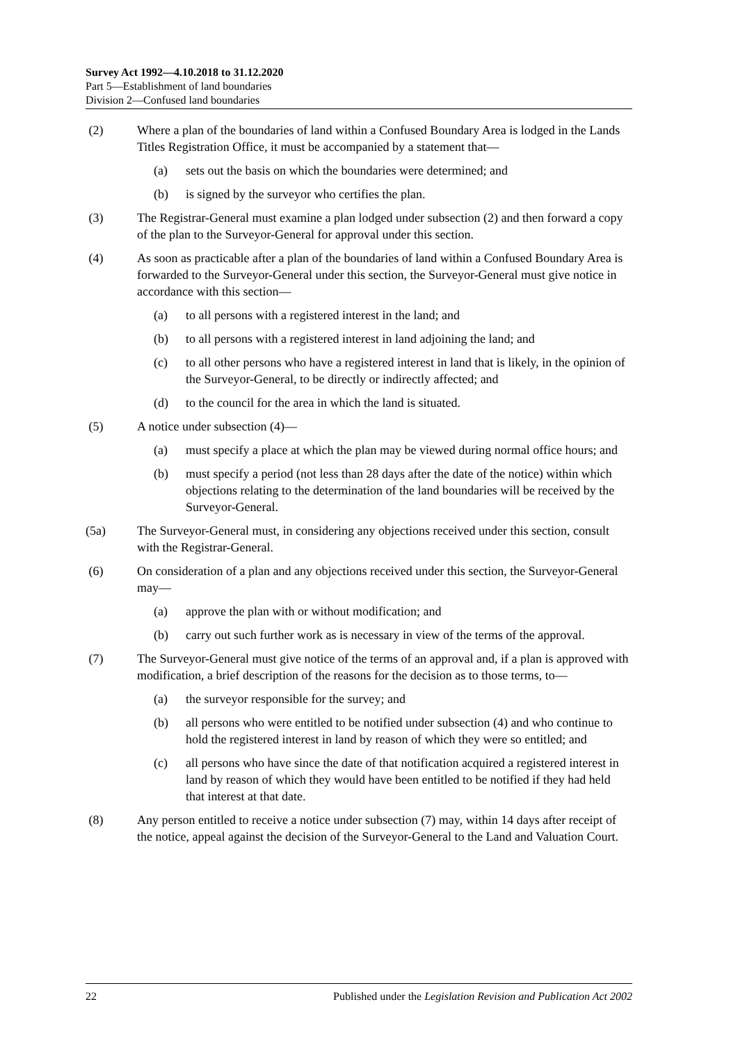Survey Act 1992—4.10.2018 to 31.12.2020
Part 5—Establishment of land boundaries
Division 2—Confused land boundaries
(2) Where a plan of the boundaries of land within a Confused Boundary Area is lodged in the Lands Titles Registration Office, it must be accompanied by a statement that—
(a) sets out the basis on which the boundaries were determined; and
(b) is signed by the surveyor who certifies the plan.
(3) The Registrar-General must examine a plan lodged under subsection (2) and then forward a copy of the plan to the Surveyor-General for approval under this section.
(4) As soon as practicable after a plan of the boundaries of land within a Confused Boundary Area is forwarded to the Surveyor-General under this section, the Surveyor-General must give notice in accordance with this section—
(a) to all persons with a registered interest in the land; and
(b) to all persons with a registered interest in land adjoining the land; and
(c) to all other persons who have a registered interest in land that is likely, in the opinion of the Surveyor-General, to be directly or indirectly affected; and
(d) to the council for the area in which the land is situated.
(5) A notice under subsection (4)—
(a) must specify a place at which the plan may be viewed during normal office hours; and
(b) must specify a period (not less than 28 days after the date of the notice) within which objections relating to the determination of the land boundaries will be received by the Surveyor-General.
(5a) The Surveyor-General must, in considering any objections received under this section, consult with the Registrar-General.
(6) On consideration of a plan and any objections received under this section, the Surveyor-General may—
(a) approve the plan with or without modification; and
(b) carry out such further work as is necessary in view of the terms of the approval.
(7) The Surveyor-General must give notice of the terms of an approval and, if a plan is approved with modification, a brief description of the reasons for the decision as to those terms, to—
(a) the surveyor responsible for the survey; and
(b) all persons who were entitled to be notified under subsection (4) and who continue to hold the registered interest in land by reason of which they were so entitled; and
(c) all persons who have since the date of that notification acquired a registered interest in land by reason of which they would have been entitled to be notified if they had held that interest at that date.
(8) Any person entitled to receive a notice under subsection (7) may, within 14 days after receipt of the notice, appeal against the decision of the Surveyor-General to the Land and Valuation Court.
22 Published under the Legislation Revision and Publication Act 2002